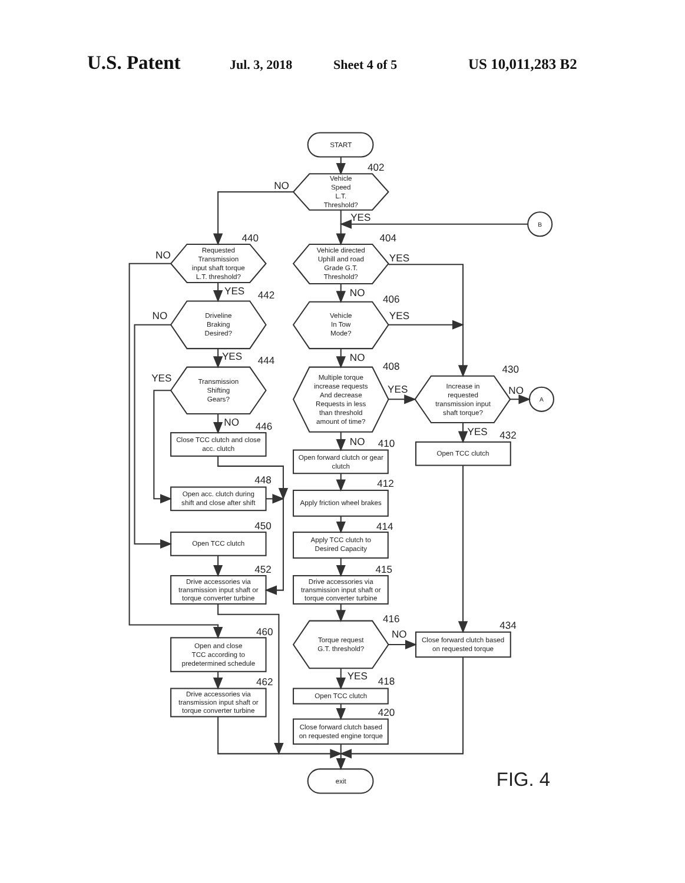U.S. Patent Jul. 3, 2018 Sheet 4 of 5 US 10,011,283 B2
START
exit
Vehicle
Speed
L.T.
Threshold?
Requested
Transmission
input shaft torque
L.T. threshold?
Vehicle directed
Uphill and road
Grade G.T.
Threshold?
Driveline
Braking
Desired?
Vehicle
In Tow
Mode?
Transmission
Shifting
Gears?
Multiple torque
increase requests
And decrease
Requests in less
than threshold
amount of time?
Increase in
requested
transmission input
shaft torque?
Close TCC clutch and close
acc. clutch
Open forward clutch or gear
clutch
Open TCC clutch
Open acc. clutch during
shift and close after shift
Apply friction wheel brakes
Open TCC clutch
Apply TCC clutch to
Desired Capacity
Drive accessories via
transmission input shaft or
torque converter turbine
Drive accessories via
transmission input shaft or
torque converter turbine
Torque request
G.T. threshold?
Close forward clutch based
on requested torque
Open and close
TCC according to
predetermined schedule
Open TCC clutch
Drive accessories via
transmission input shaft or
torque converter turbine
Close forward clutch based
on requested engine torque
B
A
402
404
440
442
406
444
408
430
446
410
432
448
412
450
414
452
415
416
434
460
462
418
420
NO
YES
NO
YES
YES
NO
NO
YES
YES
NO
YES
YES
NO
NO
YES
NO
NO
YES
FIG. 4